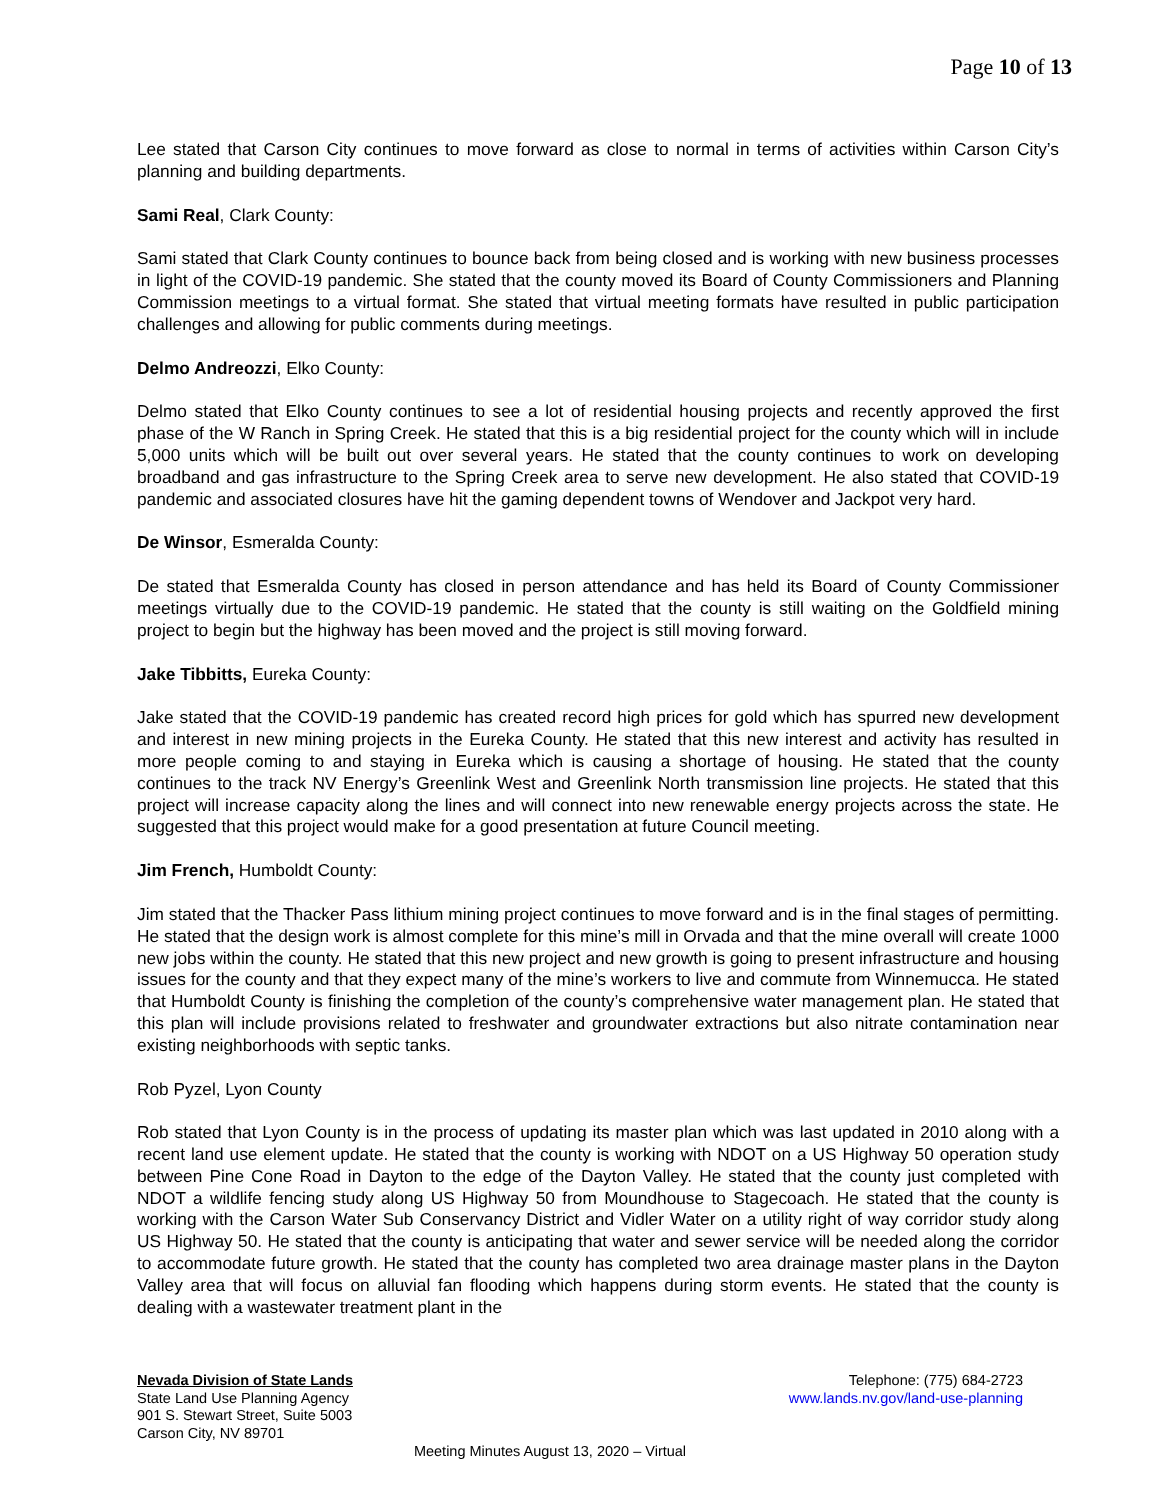Page 10 of 13
Lee stated that Carson City continues to move forward as close to normal in terms of activities within Carson City’s planning and building departments.
Sami Real, Clark County:
Sami stated that Clark County continues to bounce back from being closed and is working with new business processes in light of the COVID-19 pandemic. She stated that the county moved its Board of County Commissioners and Planning Commission meetings to a virtual format. She stated that virtual meeting formats have resulted in public participation challenges and allowing for public comments during meetings.
Delmo Andreozzi, Elko County:
Delmo stated that Elko County continues to see a lot of residential housing projects and recently approved the first phase of the W Ranch in Spring Creek. He stated that this is a big residential project for the county which will in include 5,000 units which will be built out over several years. He stated that the county continues to work on developing broadband and gas infrastructure to the Spring Creek area to serve new development. He also stated that COVID-19 pandemic and associated closures have hit the gaming dependent towns of Wendover and Jackpot very hard.
De Winsor, Esmeralda County:
De stated that Esmeralda County has closed in person attendance and has held its Board of County Commissioner meetings virtually due to the COVID-19 pandemic. He stated that the county is still waiting on the Goldfield mining project to begin but the highway has been moved and the project is still moving forward.
Jake Tibbitts, Eureka County:
Jake stated that the COVID-19 pandemic has created record high prices for gold which has spurred new development and interest in new mining projects in the Eureka County. He stated that this new interest and activity has resulted in more people coming to and staying in Eureka which is causing a shortage of housing. He stated that the county continues to the track NV Energy’s Greenlink West and Greenlink North transmission line projects. He stated that this project will increase capacity along the lines and will connect into new renewable energy projects across the state. He suggested that this project would make for a good presentation at future Council meeting.
Jim French, Humboldt County:
Jim stated that the Thacker Pass lithium mining project continues to move forward and is in the final stages of permitting. He stated that the design work is almost complete for this mine’s mill in Orvada and that the mine overall will create 1000 new jobs within the county. He stated that this new project and new growth is going to present infrastructure and housing issues for the county and that they expect many of the mine’s workers to live and commute from Winnemucca. He stated that Humboldt County is finishing the completion of the county’s comprehensive water management plan. He stated that this plan will include provisions related to freshwater and groundwater extractions but also nitrate contamination near existing neighborhoods with septic tanks.
Rob Pyzel, Lyon County
Rob stated that Lyon County is in the process of updating its master plan which was last updated in 2010 along with a recent land use element update. He stated that the county is working with NDOT on a US Highway 50 operation study between Pine Cone Road in Dayton to the edge of the Dayton Valley. He stated that the county just completed with NDOT a wildlife fencing study along US Highway 50 from Moundhouse to Stagecoach. He stated that the county is working with the Carson Water Sub Conservancy District and Vidler Water on a utility right of way corridor study along US Highway 50. He stated that the county is anticipating that water and sewer service will be needed along the corridor to accommodate future growth. He stated that the county has completed two area drainage master plans in the Dayton Valley area that will focus on alluvial fan flooding which happens during storm events. He stated that the county is dealing with a wastewater treatment plant in the
Nevada Division of State Lands
State Land Use Planning Agency
901 S. Stewart Street, Suite 5003
Carson City, NV 89701
Telephone: (775) 684-2723
www.lands.nv.gov/land-use-planning
Meeting Minutes August 13, 2020 – Virtual